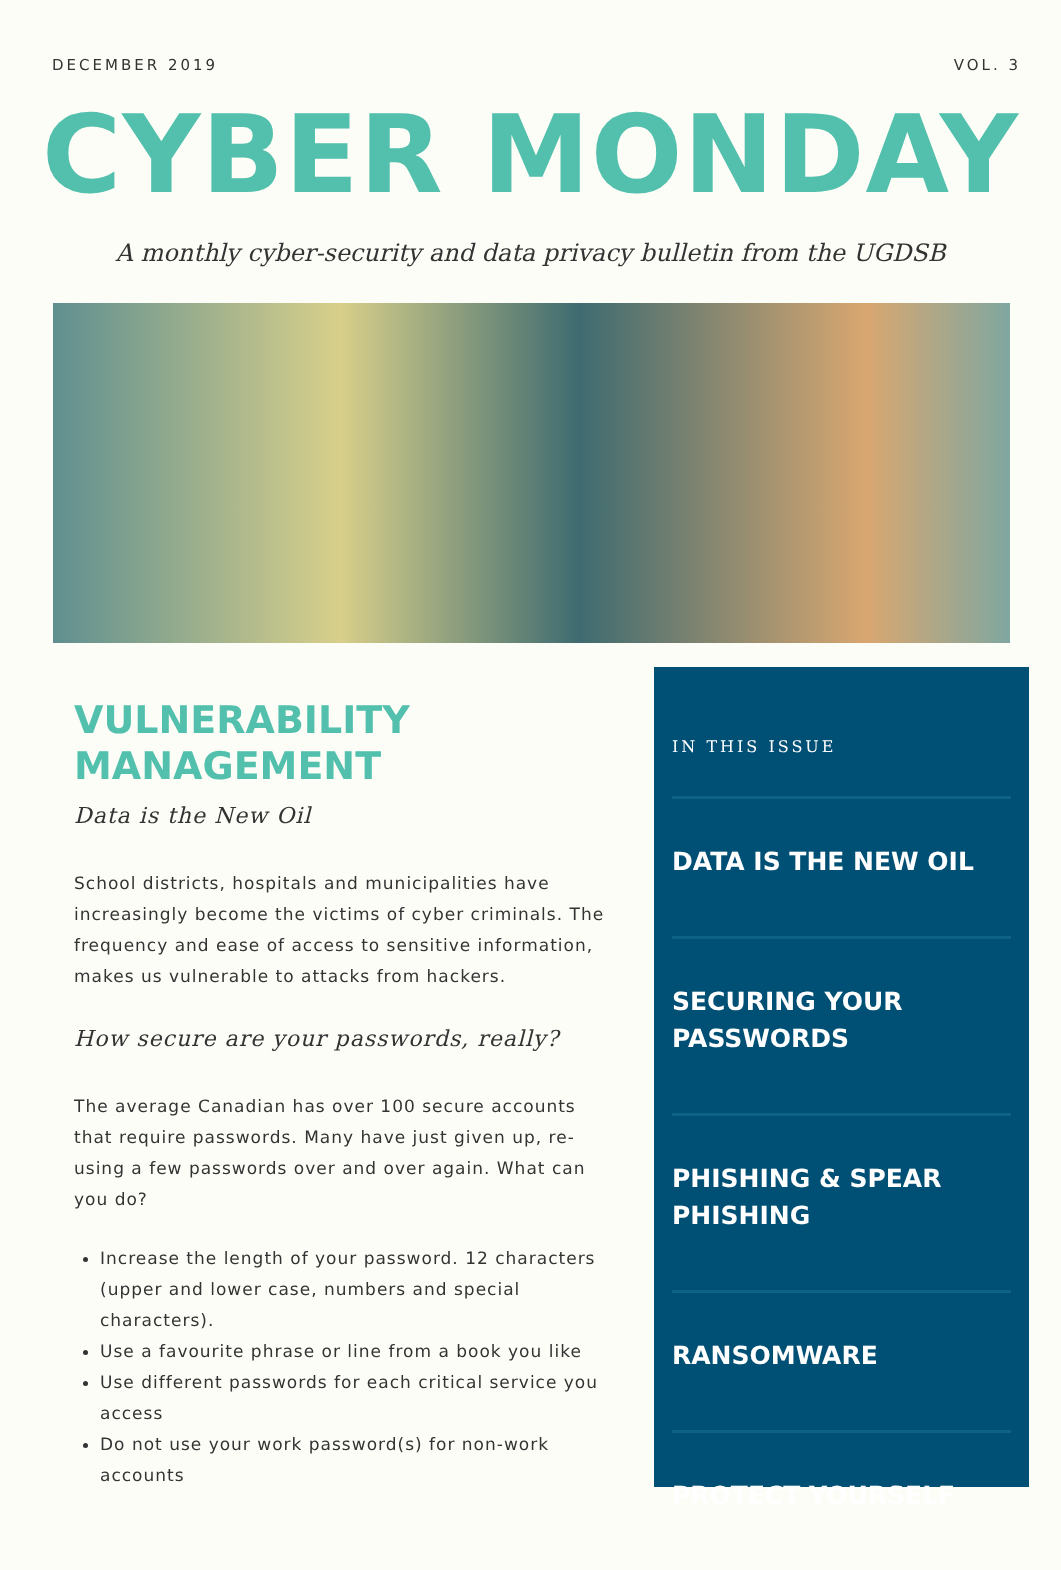DECEMBER 2019 VOL. 3
CYBER MONDAY
A monthly cyber-security and data privacy bulletin from the UGDSB
VULNERABILITY MANAGEMENT
Data is the New Oil
School districts, hospitals and municipalities have increasingly become the victims of cyber criminals. The frequency and ease of access to sensitive information, makes us vulnerable to attacks from hackers.
How secure are your passwords, really?
The average Canadian has over 100 secure accounts that require passwords. Many have just given up, re-using a few passwords over and over again. What can you do?
Increase the length of your password. 12 characters (upper and lower case, numbers and special characters).
Use a favourite phrase or line from a book you like
Use different passwords for each critical service you access
Do not use your work password(s) for non-work accounts
IN THIS ISSUE
DATA IS THE NEW OIL
SECURING YOUR PASSWORDS
PHISHING & SPEAR PHISHING
RANSOMWARE
PROTECT YOURSELF